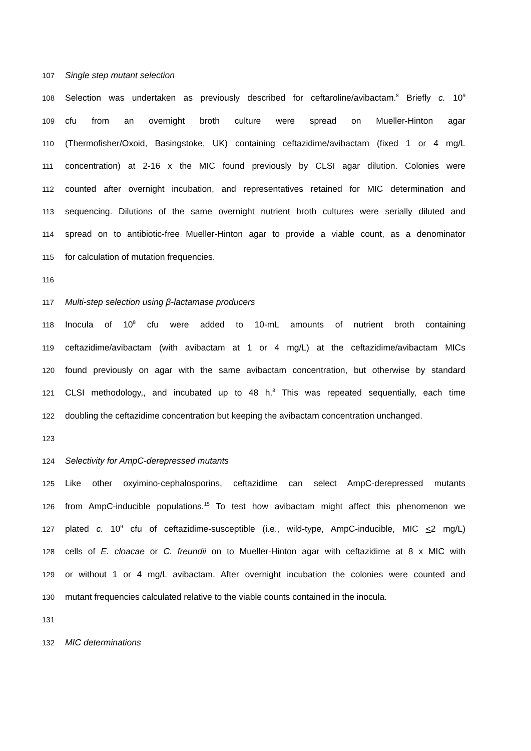107
Single step mutant selection
108
Selection was undertaken as previously described for ceftaroline/avibactam.<sup>8</sup> Briefly c. 10<sup>9</sup>
109
cfu from an overnight broth culture were spread on Mueller-Hinton agar
110
(Thermofisher/Oxoid, Basingstoke, UK) containing ceftazidime/avibactam (fixed 1 or 4 mg/L
111
concentration) at 2-16 x the MIC found previously by CLSI agar dilution. Colonies were
112
counted after overnight incubation, and representatives retained for MIC determination and
113
sequencing. Dilutions of the same overnight nutrient broth cultures were serially diluted and
114
spread on to antibiotic-free Mueller-Hinton agar to provide a viable count, as a denominator
115
for calculation of mutation frequencies.
116
117
Multi-step selection using β-lactamase producers
118
Inocula of 10<sup>8</sup> cfu were added to 10-mL amounts of nutrient broth containing
119
ceftazidime/avibactam (with avibactam at 1 or 4 mg/L) at the ceftazidime/avibactam MICs
120
found previously on agar with the same avibactam concentration, but otherwise by standard
121
CLSI methodology,, and incubated up to 48 h.<sup>8</sup> This was repeated sequentially, each time
122
doubling the ceftazidime concentration but keeping the avibactam concentration unchanged.
123
124
Selectivity for AmpC-derepressed mutants
125
Like other oxyimino-cephalosporins, ceftazidime can select AmpC-derepressed mutants
126
from AmpC-inducible populations.<sup>15</sup> To test how avibactam might affect this phenomenon we
127
plated c. 10<sup>9</sup> cfu of ceftazidime-susceptible (i.e., wild-type, AmpC-inducible, MIC <2 mg/L)
128
cells of E. cloacae or C. freundii on to Mueller-Hinton agar with ceftazidime at 8 x MIC with
129
or without 1 or 4 mg/L avibactam. After overnight incubation the colonies were counted and
130
mutant frequencies calculated relative to the viable counts contained in the inocula.
131
132
MIC determinations